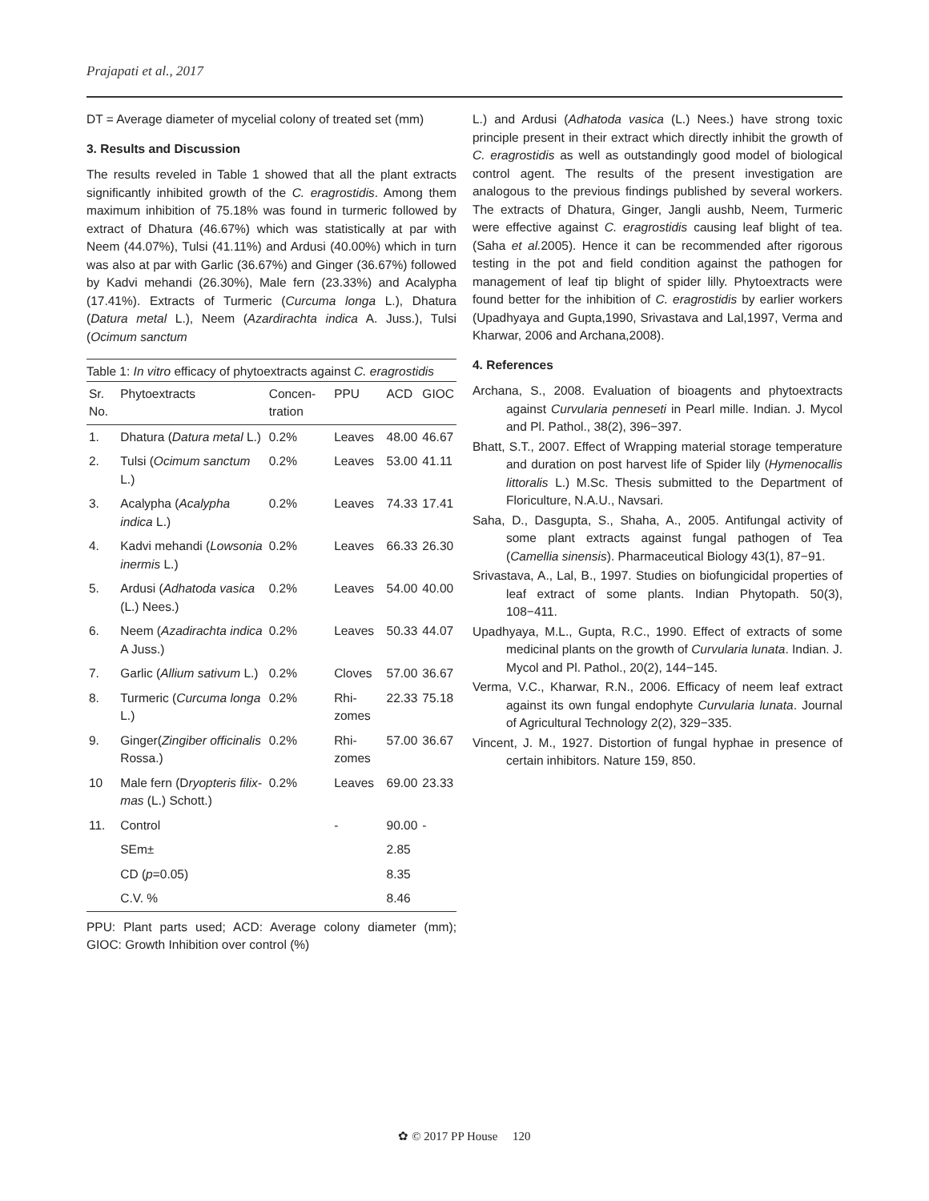Prajapati et al., 2017
DT = Average diameter of mycelial colony of treated set (mm)
3. Results and Discussion
The results reveled in Table 1 showed that all the plant extracts significantly inhibited growth of the C. eragrostidis. Among them maximum inhibition of 75.18% was found in turmeric followed by extract of Dhatura (46.67%) which was statistically at par with Neem (44.07%), Tulsi (41.11%) and Ardusi (40.00%) which in turn was also at par with Garlic (36.67%) and Ginger (36.67%) followed by Kadvi mehandi (26.30%), Male fern (23.33%) and Acalypha (17.41%). Extracts of Turmeric (Curcuma longa L.), Dhatura (Datura metal L.), Neem (Azardirachta indica A. Juss.), Tulsi (Ocimum sanctum
Table 1: In vitro efficacy of phytoextracts against C. eragrostidis
| Sr. No. | Phytoextracts | Concen-tration | PPU | ACD | GIOC |
| --- | --- | --- | --- | --- | --- |
| 1. | Dhatura ( Datura metal L.) | 0.2% | Leaves | 48.00 | 46.67 |
| 2. | Tulsi ( Ocimum sanctum L.) | 0.2% | Leaves | 53.00 | 41.11 |
| 3. | Acalypha ( Acalypha indica L.) | 0.2% | Leaves | 74.33 | 17.41 |
| 4. | Kadvi mehandi ( Lowsonia inermis L.) | 0.2% | Leaves | 66.33 | 26.30 |
| 5. | Ardusi ( Adhatoda vasica (L.) Nees.) | 0.2% | Leaves | 54.00 | 40.00 |
| 6. | Neem ( Azadirachta indica A Juss.) | 0.2% | Leaves | 50.33 | 44.07 |
| 7. | Garlic ( Allium sativum L.) | 0.2% | Cloves | 57.00 | 36.67 |
| 8. | Turmeric ( Curcuma longa L.) | 0.2% | Rhi-zomes | 22.33 | 75.18 |
| 9. | Ginger( Zingiber officinalis Rossa.) | 0.2% | Rhi-zomes | 57.00 | 36.67 |
| 10 | Male fern (D ryopteris filix-mas (L.) Schott.) | 0.2% | Leaves | 69.00 | 23.33 |
| 11. | Control | | - | 90.00 | - |
| | SEm± | | | 2.85 | |
| | CD ( p =0.05) | | | 8.35 | |
| | C.V. % | | | 8.46 | |
PPU: Plant parts used; ACD: Average colony diameter (mm); GIOC: Growth Inhibition over control (%)
L.) and Ardusi (Adhatoda vasica (L.) Nees.) have strong toxic principle present in their extract which directly inhibit the growth of C. eragrostidis as well as outstandingly good model of biological control agent. The results of the present investigation are analogous to the previous findings published by several workers. The extracts of Dhatura, Ginger, Jangli aushb, Neem, Turmeric were effective against C. eragrostidis causing leaf blight of tea. (Saha et al. 2005). Hence it can be recommended after rigorous testing in the pot and field condition against the pathogen for management of leaf tip blight of spider lilly. Phytoextracts were found better for the inhibition of C. eragrostidis by earlier workers (Upadhyaya and Gupta,1990, Srivastava and Lal,1997, Verma and Kharwar, 2006 and Archana,2008).
4. References
Archana, S., 2008. Evaluation of bioagents and phytoextracts against Curvularia penneseti in Pearl mille. Indian. J. Mycol and Pl. Pathol., 38(2), 396−397.
Bhatt, S.T., 2007. Effect of Wrapping material storage temperature and duration on post harvest life of Spider lily (Hymenocallis littoralis L.) M.Sc. Thesis submitted to the Department of Floriculture, N.A.U., Navsari.
Saha, D., Dasgupta, S., Shaha, A., 2005. Antifungal activity of some plant extracts against fungal pathogen of Tea (Camellia sinensis). Pharmaceutical Biology 43(1), 87−91.
Srivastava, A., Lal, B., 1997. Studies on biofungicidal properties of leaf extract of some plants. Indian Phytopath. 50(3), 108−411.
Upadhyaya, M.L., Gupta, R.C., 1990. Effect of extracts of some medicinal plants on the growth of Curvularia lunata. Indian. J. Mycol and Pl. Pathol., 20(2), 144−145.
Verma, V.C., Kharwar, R.N., 2006. Efficacy of neem leaf extract against its own fungal endophyte Curvularia lunata. Journal of Agricultural Technology 2(2), 329−335.
Vincent, J. M., 1927. Distortion of fungal hyphae in presence of certain inhibitors. Nature 159, 850.
✿ © 2017 PP House 120